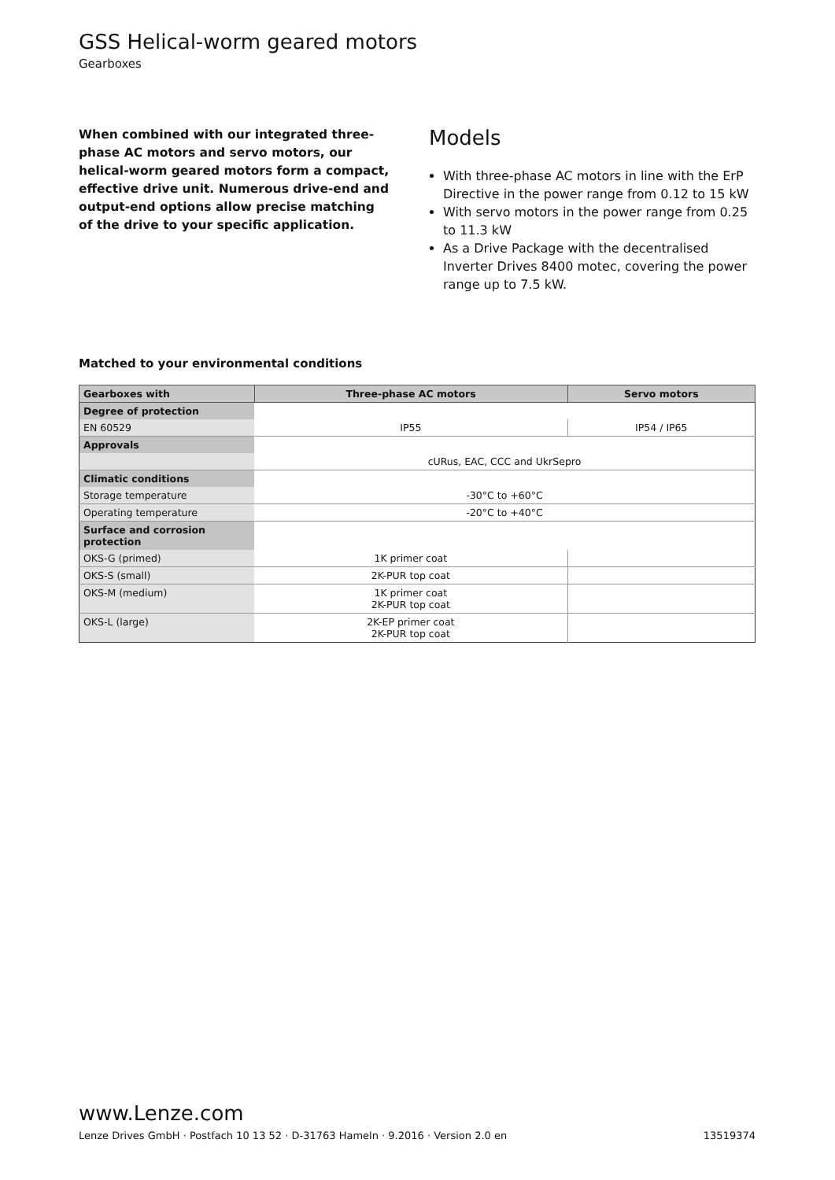GSS Helical-worm geared motors
Gearboxes
When combined with our integrated three-phase AC motors and servo motors, our helical-worm geared motors form a compact, effective drive unit. Numerous drive-end and output-end options allow precise matching of the drive to your specific application.
Models
With three-phase AC motors in line with the ErP Directive in the power range from 0.12 to 15 kW
With servo motors in the power range from 0.25 to 11.3 kW
As a Drive Package with the decentralised Inverter Drives 8400 motec, covering the power range up to 7.5 kW.
Matched to your environmental conditions
| Gearboxes with | Three-phase AC motors | Servo motors |
| --- | --- | --- |
| Degree of protection | | |
| EN 60529 | IP55 | IP54 / IP65 |
| Approvals | | |
| | cURus, EAC, CCC and UkrSepro | |
| Climatic conditions | | |
| Storage temperature | -30°C to +60°C | |
| Operating temperature | -20°C to +40°C | |
| Surface and corrosion protection | | |
| OKS-G (primed) | 1K primer coat | |
| OKS-S (small) | 2K-PUR top coat | |
| OKS-M (medium) | 1K primer coat 2K-PUR top coat | |
| OKS-L (large) | 2K-EP primer coat 2K-PUR top coat | |
www.Lenze.com
Lenze Drives GmbH · Postfach 10 13 52 · D-31763 Hameln · 9.2016 · Version 2.0 en 13519374